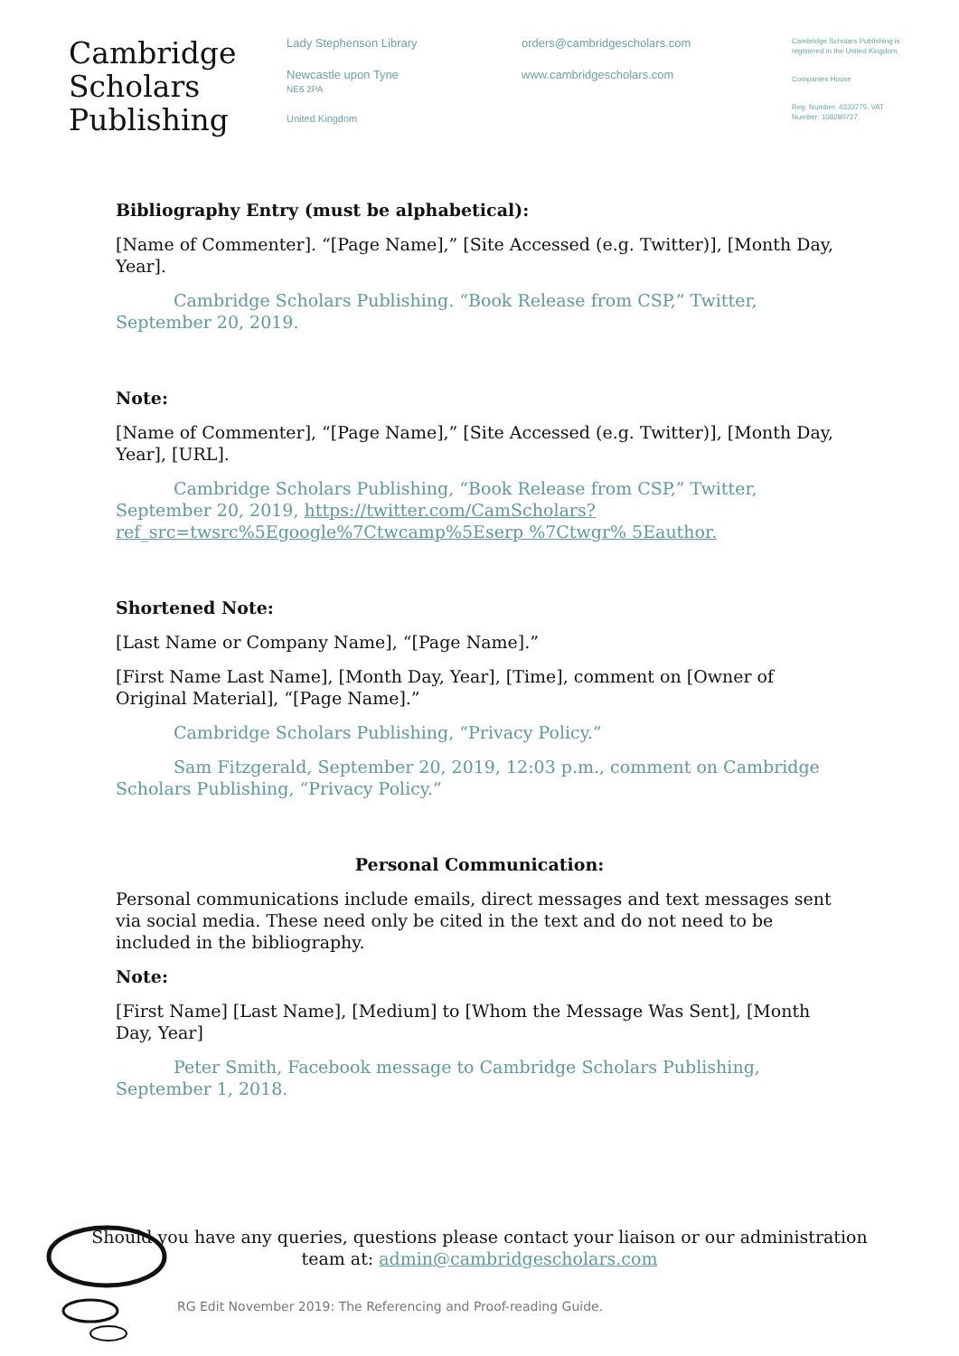Cambridge
Scholars
Publishing
Lady Stephenson Library
Newcastle upon Tyne
NE6 2PA
United Kingdom
orders@cambridgescholars.com
www.cambridgescholars.com
Cambridge Scholars Publishing is registered in the United Kingdom.
Companies House
Reg. Number: 4333775. VAT Number: 108280727.
Bibliography Entry (must be alphabetical):
[Name of Commenter]. “[Page Name],” [Site Accessed (e.g. Twitter)], [Month Day, Year].
Cambridge Scholars Publishing. “Book Release from CSP,” Twitter, September 20, 2019.
Note:
[Name of Commenter], “[Page Name],” [Site Accessed (e.g. Twitter)], [Month Day, Year], [URL].
Cambridge Scholars Publishing, “Book Release from CSP,” Twitter, September 20, 2019, https://twitter.com/CamScholars?ref_src=twsrc%5Egoogle%7Ctwcamp%5Eserp %7Ctwgr% 5Eauthor.
Shortened Note:
[Last Name or Company Name], “[Page Name].”
[First Name Last Name], [Month Day, Year], [Time], comment on [Owner of Original Material], “[Page Name].”
Cambridge Scholars Publishing, “Privacy Policy.”
Sam Fitzgerald, September 20, 2019, 12:03 p.m., comment on Cambridge Scholars Publishing, “Privacy Policy.”
Personal Communication:
Personal communications include emails, direct messages and text messages sent via social media. These need only be cited in the text and do not need to be included in the bibliography.
Note:
[First Name] [Last Name], [Medium] to [Whom the Message Was Sent], [Month Day, Year]
Peter Smith, Facebook message to Cambridge Scholars Publishing, September 1, 2018.
Should you have any queries, questions please contact your liaison or our administration team at: admin@cambridgescholars.com
RG Edit November 2019: The Referencing and Proof-reading Guide.